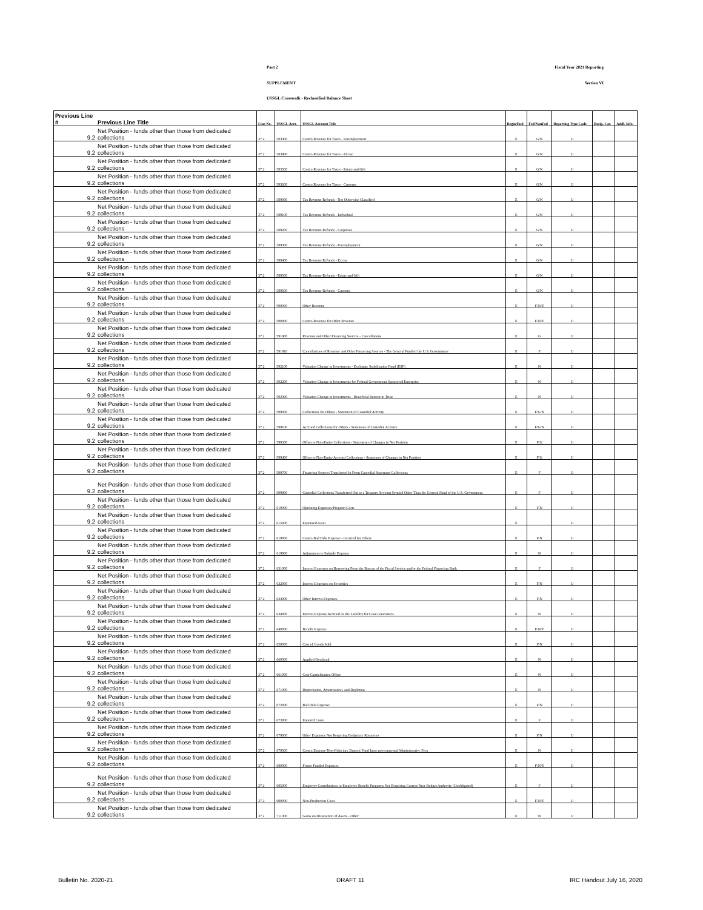Part 2 Fiscal Year 2021 Reporting
SUPPLEMENT Section VI
USSGL Crosswalk - Reclassified Balance Sheet
| Previous Line # | Previous Line Title | Line No. | USSGL Acct. | USSGL Account Title | Begin/End | Fed/NonFed | Reporting Type Code | Recip. Cat. | Addl. Info. |
| --- | --- | --- | --- | --- | --- | --- | --- | --- | --- |
| 9.2 | Net Position - funds other than those from dedicated collections | 37.2 | 583300 | Contra Revenue for Taxes - Unemployment | E | G/N | U | | |
| 9.2 | Net Position - funds other than those from dedicated collections | 37.2 | 583400 | Contra Revenue for Taxes - Excise | E | G/N | U | | |
| 9.2 | Net Position - funds other than those from dedicated collections | 37.2 | 583500 | Contra Revenue for Taxes - Estate and Gift | E | G/N | U | | |
| 9.2 | Net Position - funds other than those from dedicated collections | 37.2 | 583600 | Contra Revenue for Taxes - Customs | E | G/N | U | | |
| 9.2 | Net Position - funds other than those from dedicated collections | 37.2 | 589000 | Tax Revenue Refunds - Not Otherwise Classified | E | G/N | U | | |
| 9.2 | Net Position - funds other than those from dedicated collections | 37.2 | 589100 | Tax Revenue Refunds - Individual | E | G/N | U | | |
| 9.2 | Net Position - funds other than those from dedicated collections | 37.2 | 589200 | Tax Revenue Refunds - Corporate | E | G/N | U | | |
| 9.2 | Net Position - funds other than those from dedicated collections | 37.2 | 589300 | Tax Revenue Refunds - Unemployment | E | G/N | U | | |
| 9.2 | Net Position - funds other than those from dedicated collections | 37.2 | 589400 | Tax Revenue Refunds - Excise | E | G/N | U | | |
| 9.2 | Net Position - funds other than those from dedicated collections | 37.2 | 589500 | Tax Revenue Refunds - Estate and Gift | E | G/N | U | | |
| 9.2 | Net Position - funds other than those from dedicated collections | 37.2 | 589600 | Tax Revenue Refunds - Customs | E | G/N | U | | |
| 9.2 | Net Position - funds other than those from dedicated collections | 37.2 | 590000 | Other Revenue | E | F/N/Z | U | | |
| 9.2 | Net Position - funds other than those from dedicated collections | 37.2 | 590900 | Contra Revenue for Other Revenue | E | F/N/Z | U | | |
| 9.2 | Net Position - funds other than those from dedicated collections | 37.2 | 591900 | Revenue and Other Financing Sources - Cancellations | E | G | U | | |
| 9.2 | Net Position - funds other than those from dedicated collections | 37.2 | 591910 | Cancellations of Revenue and Other Financing Sources - The General Fund of the U.S. Government | E | F | U | | |
| 9.2 | Net Position - funds other than those from dedicated collections | 37.2 | 592100 | Valuation Change in Investments - Exchange Stabilization Fund (ESF) | E | N | U | | |
| 9.2 | Net Position - funds other than those from dedicated collections | 37.2 | 592200 | Valuation Change in Investments for Federal Government Sponsored Enterprise | E | N | U | | |
| 9.2 | Net Position - funds other than those from dedicated collections | 37.2 | 592300 | Valuation Change in Investments - Beneficial Interest in Trust | E | N | U | | |
| 9.2 | Net Position - funds other than those from dedicated collections | 37.2 | 599000 | Collections for Others - Statement of Custodial Activity | E | F/G/N | U | | |
| 9.2 | Net Position - funds other than those from dedicated collections | 37.2 | 599100 | Accrued Collections for Others - Statement of Custodial Activity | E | F/G/N | U | | |
| 9.2 | Net Position - funds other than those from dedicated collections | 37.2 | 599300 | Offset to Non-Entity Collections - Statement of Changes in Net Position | E | F/G | U | | |
| 9.2 | Net Position - funds other than those from dedicated collections | 37.2 | 599400 | Offset to Non-Entity Accrued Collections - Statement of Changes in Net Position | E | F/G | U | | |
| 9.2 | Net Position - funds other than those from dedicated collections | 37.2 | 599700 | Financing Sources Transferred In From Custodial Statement Collections | E | F | U | | |
| 9.2 | Net Position - funds other than those from dedicated collections | 37.2 | 599800 | Custodial Collections Transferred Out to a Treasury Account Symbol Other Than the General Fund of the U.S. Government | E | F | U | | |
| 9.2 | Net Position - funds other than those from dedicated collections | 37.2 | 610000 | Operating Expenses/Program Costs | E | F/N | U | | |
| 9.2 | Net Position - funds other than those from dedicated collections | 37.2 | 615000 | Expensed Asset | E | | U | | |
| 9.2 | Net Position - funds other than those from dedicated collections | 37.2 | 619000 | Contra Bad Debt Expense - Incurred for Others | E | F/N | U | | |
| 9.2 | Net Position - funds other than those from dedicated collections | 37.2 | 619900 | Adjustment to Subsidy Expense | E | N | U | | |
| 9.2 | Net Position - funds other than those from dedicated collections | 37.2 | 631000 | Interest Expenses on Borrowing From the Bureau of the Fiscal Service and/or the Federal Financing Bank | E | F | U | | |
| 9.2 | Net Position - funds other than those from dedicated collections | 37.2 | 632000 | Interest Expenses on Securities | E | F/N | U | | |
| 9.2 | Net Position - funds other than those from dedicated collections | 37.2 | 633000 | Other Interest Expenses | E | F/N | U | | |
| 9.2 | Net Position - funds other than those from dedicated collections | 37.2 | 634000 | Interest Expense Accrued on the Liability for Loan Guarantees | E | N | U | | |
| 9.2 | Net Position - funds other than those from dedicated collections | 37.2 | 640000 | Benefit Expense | E | F/N/Z | U | | |
| 9.2 | Net Position - funds other than those from dedicated collections | 37.2 | 650000 | Cost of Goods Sold | E | F/N | U | | |
| 9.2 | Net Position - funds other than those from dedicated collections | 37.2 | 660000 | Applied Overhead | E | N | U | | |
| 9.2 | Net Position - funds other than those from dedicated collections | 37.2 | 661000 | Cost Capitalization Offset | E | N | U | | |
| 9.2 | Net Position - funds other than those from dedicated collections | 37.2 | 671000 | Depreciation, Amortization, and Depletion | E | N | U | | |
| 9.2 | Net Position - funds other than those from dedicated collections | 37.2 | 672000 | Bad Debt Expense | E | F/N | U | | |
| 9.2 | Net Position - funds other than those from dedicated collections | 37.2 | 673000 | Imputed Costs | E | F | U | | |
| 9.2 | Net Position - funds other than those from dedicated collections | 37.2 | 679000 | Other Expenses Not Requiring Budgetary Resources | E | F/N | U | | |
| 9.2 | Net Position - funds other than those from dedicated collections | 37.2 | 679500 | Contra Expense-Non-Fiduciary Deposit Fund Intra-governmental Administrative Fees | E | N | U | | |
| 9.2 | Net Position - funds other than those from dedicated collections | 37.2 | 680000 | Future Funded Expenses | E | F/N/Z | U | | |
| 9.2 | Net Position - funds other than those from dedicated collections | 37.2 | 685000 | Employer Contributions to Employee Benefit Programs Not Requiring Current-Year Budget Authority (Unobligated) | E | F | U | | |
| 9.2 | Net Position - funds other than those from dedicated collections | 37.2 | 690000 | Non-Production Costs | E | F/N/Z | U | | |
| 9.2 | Net Position - funds other than those from dedicated collections | 37.2 | 711000 | Gains on Disposition of Assets - Other | E | N | U | | |
Bulletin No. 2020-21 DRAFT 11 IRC Handout July 16, 2020